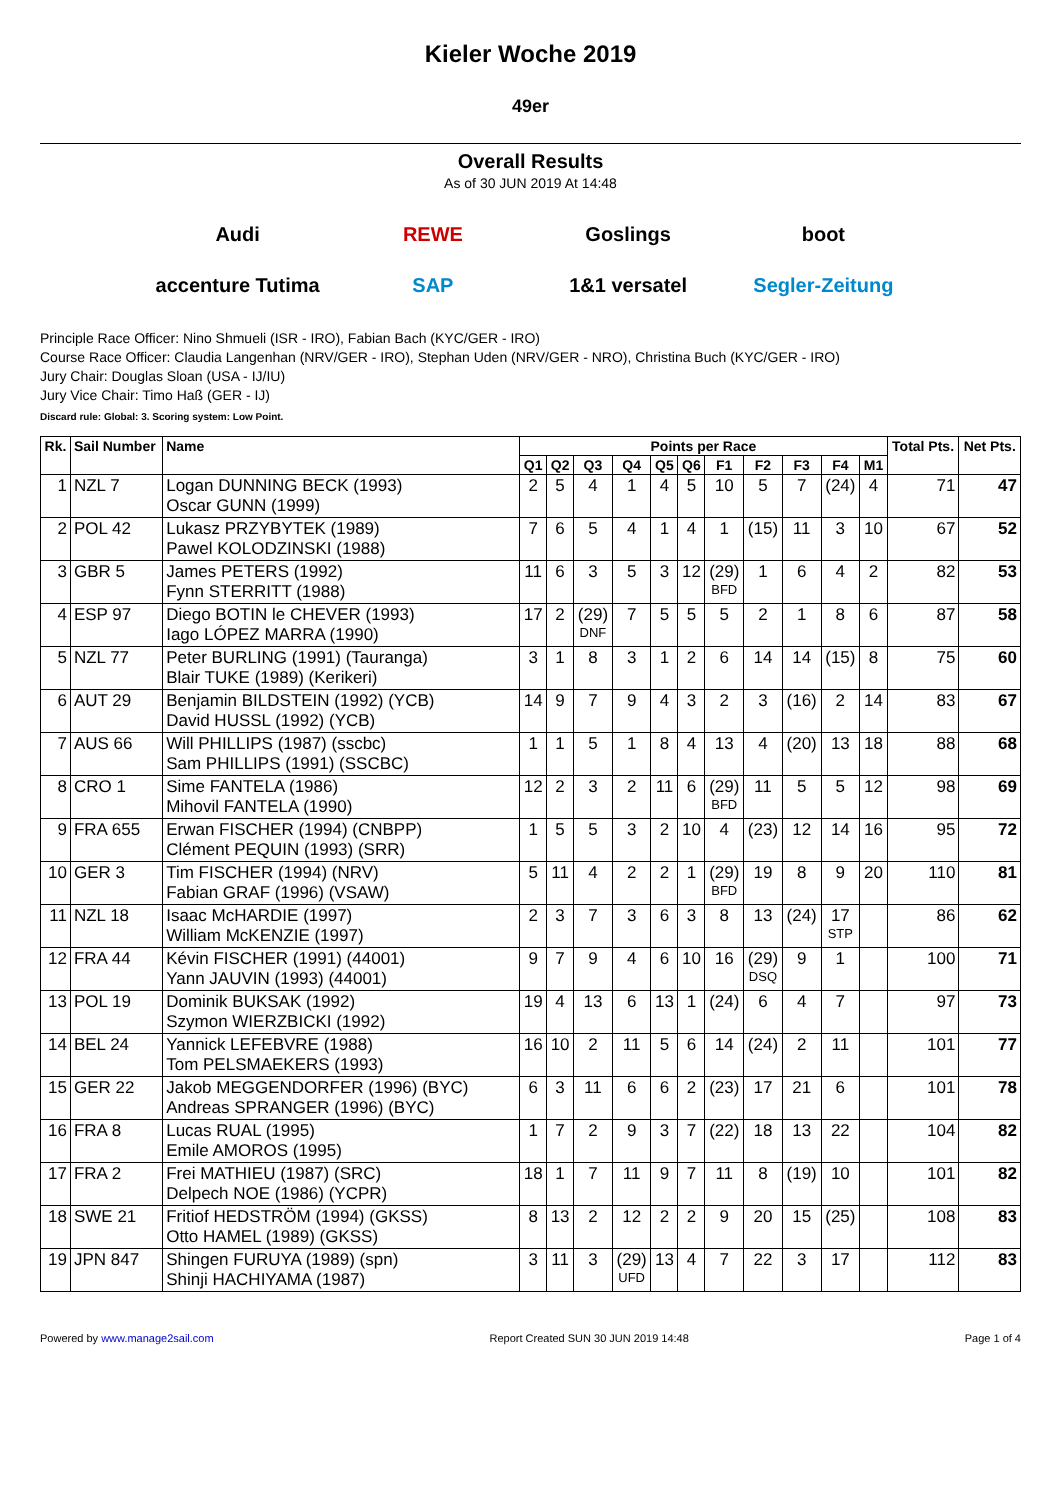Kieler Woche 2019
49er
Overall Results
As of 30 JUN 2019 At 14:48
Audi REWE Goslings boot accenture Tutima SAP 1&1 versatel Segler-Zeitung
Principle Race Officer: Nino Shmueli (ISR - IRO), Fabian Bach (KYC/GER - IRO)
Course Race Officer: Claudia Langenhan (NRV/GER - IRO), Stephan Uden (NRV/GER - NRO), Christina Buch (KYC/GER - IRO)
Jury Chair: Douglas Sloan (USA - IJ/IU)
Jury Vice Chair: Timo Haß (GER - IJ)
Discard rule: Global: 3. Scoring system: Low Point.
| Rk. | Sail Number | Name | Points per Race | | | | | | | | | | | Total Pts. | Net Pts. |
| --- | --- | --- | --- | --- | --- | --- | --- | --- | --- | --- | --- | --- | --- | --- | --- |
| | | | Q1 | Q2 | Q3 | Q4 | Q5 | Q6 | F1 | F2 | F3 | F4 | M1 | | |
| 1 | NZL 7 | Logan DUNNING BECK (1993) Oscar GUNN (1999) | 2 | 5 | 4 | 1 | 4 | 5 | 10 | 5 | 7 | (24) | 4 | 71 | 47 |
| 2 | POL 42 | Lukasz PRZYBYTEK (1989) Pawel KOLODZINSKI (1988) | 7 | 6 | 5 | 4 | 1 | 4 | 1 | (15) | 11 | 3 | 10 | 67 | 52 |
| 3 | GBR 5 | James PETERS (1992) Fynn STERRITT (1988) | 11 | 6 | 3 | 5 | 3 | 12 | (29) BFD | 1 | 6 | 4 | 2 | 82 | 53 |
| 4 | ESP 97 | Diego BOTIN le CHEVER (1993) Iago LÓPEZ MARRA (1990) | 17 | 2 | (29) DNF | 7 | 5 | 5 | 5 | 2 | 1 | 8 | 6 | 87 | 58 |
| 5 | NZL 77 | Peter BURLING (1991) (Tauranga) Blair TUKE (1989) (Kerikeri) | 3 | 1 | 8 | 3 | 1 | 2 | 6 | 14 | 14 | (15) | 8 | 75 | 60 |
| 6 | AUT 29 | Benjamin BILDSTEIN (1992) (YCB) David HUSSL (1992) (YCB) | 14 | 9 | 7 | 9 | 4 | 3 | 2 | 3 | (16) | 2 | 14 | 83 | 67 |
| 7 | AUS 66 | Will PHILLIPS (1987) (sscbc) Sam PHILLIPS (1991) (SSCBC) | 1 | 1 | 5 | 1 | 8 | 4 | 13 | 4 | (20) | 13 | 18 | 88 | 68 |
| 8 | CRO 1 | Sime FANTELA (1986) Mihovil FANTELA (1990) | 12 | 2 | 3 | 2 | 11 | 6 | (29) BFD | 11 | 5 | 5 | 12 | 98 | 69 |
| 9 | FRA 655 | Erwan FISCHER (1994) (CNBPP) Clément PEQUIN (1993) (SRR) | 1 | 5 | 5 | 3 | 2 | 10 | 4 | (23) | 12 | 14 | 16 | 95 | 72 |
| 10 | GER 3 | Tim FISCHER (1994) (NRV) Fabian GRAF (1996) (VSAW) | 5 | 11 | 4 | 2 | 2 | 1 | (29) BFD | 19 | 8 | 9 | 20 | 110 | 81 |
| 11 | NZL 18 | Isaac McHARDIE (1997) William McKENZIE (1997) | 2 | 3 | 7 | 3 | 6 | 3 | 8 | 13 | (24) | 17 STP | | 86 | 62 |
| 12 | FRA 44 | Kévin FISCHER (1991) (44001) Yann JAUVIN (1993) (44001) | 9 | 7 | 9 | 4 | 6 | 10 | 16 | (29) DSQ | 9 | 1 | | 100 | 71 |
| 13 | POL 19 | Dominik BUKSAK (1992) Szymon WIERZBICKI (1992) | 19 | 4 | 13 | 6 | 13 | 1 | (24) | 6 | 4 | 7 | | 97 | 73 |
| 14 | BEL 24 | Yannick LEFEBVRE (1988) Tom PELSMAEKERS (1993) | 16 | 10 | 2 | 11 | 5 | 6 | 14 | (24) | 2 | 11 | | 101 | 77 |
| 15 | GER 22 | Jakob MEGGENDORFER (1996) (BYC) Andreas SPRANGER (1996) (BYC) | 6 | 3 | 11 | 6 | 6 | 2 | (23) | 17 | 21 | 6 | | 101 | 78 |
| 16 | FRA 8 | Lucas RUAL (1995) Emile AMOROS (1995) | 1 | 7 | 2 | 9 | 3 | 7 | (22) | 18 | 13 | 22 | | 104 | 82 |
| 17 | FRA 2 | Frei MATHIEU (1987) (SRC) Delpech NOE (1986) (YCPR) | 18 | 1 | 7 | 11 | 9 | 7 | 11 | 8 | (19) | 10 | | 101 | 82 |
| 18 | SWE 21 | Fritiof HEDSTRÖM (1994) (GKSS) Otto HAMEL (1989) (GKSS) | 8 | 13 | 2 | 12 | 2 | 2 | 9 | 20 | 15 | (25) | | 108 | 83 |
| 19 | JPN 847 | Shingen FURUYA (1989) (spn) Shinji HACHIYAMA (1987) | 3 | 11 | 3 | (29) UFD | 13 | 4 | 7 | 22 | 3 | 17 | | 112 | 83 |
Powered by www.manage2sail.com Report Created SUN 30 JUN 2019 14:48 Page 1 of 4